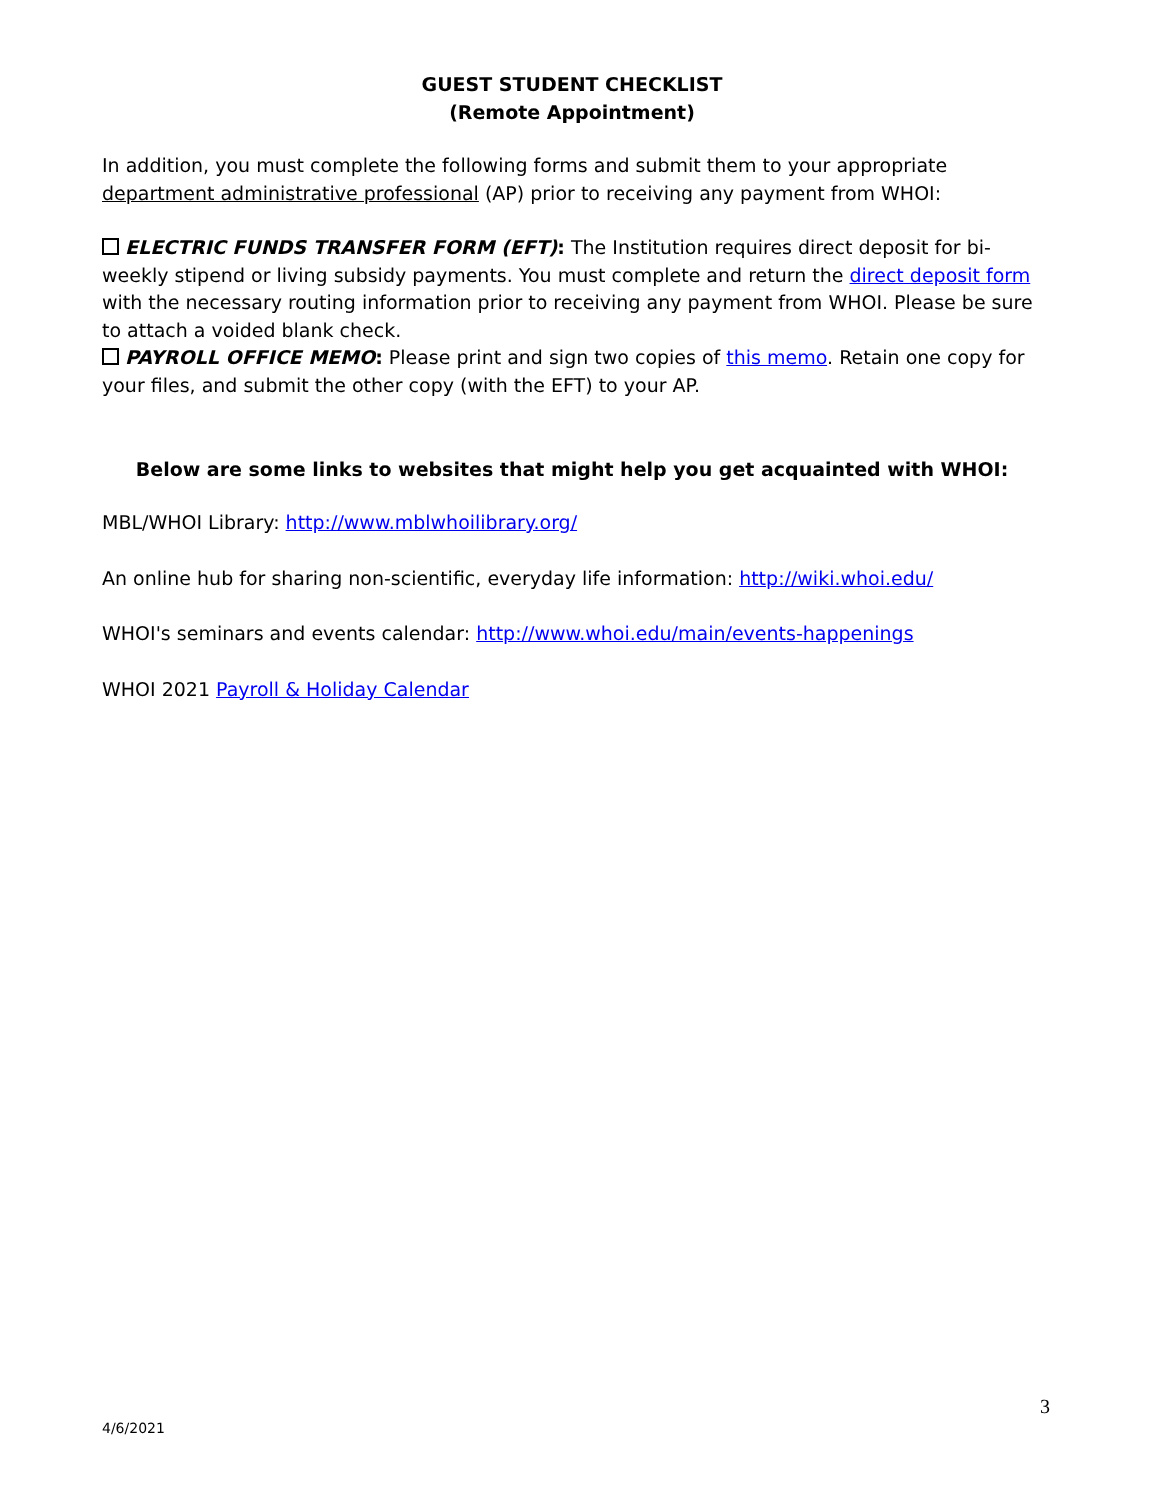GUEST STUDENT CHECKLIST
(Remote Appointment)
In addition, you must complete the following forms and submit them to your appropriate department administrative professional (AP) prior to receiving any payment from WHOI:
ELECTRIC FUNDS TRANSFER FORM (EFT): The Institution requires direct deposit for bi-weekly stipend or living subsidy payments. You must complete and return the direct deposit form with the necessary routing information prior to receiving any payment from WHOI. Please be sure to attach a voided blank check.
PAYROLL OFFICE MEMO: Please print and sign two copies of this memo. Retain one copy for your files, and submit the other copy (with the EFT) to your AP.
Below are some links to websites that might help you get acquainted with WHOI:
MBL/WHOI Library: http://www.mblwhoilibrary.org/
An online hub for sharing non-scientific, everyday life information: http://wiki.whoi.edu/
WHOI's seminars and events calendar: http://www.whoi.edu/main/events-happenings
WHOI 2021 Payroll & Holiday Calendar
3
4/6/2021